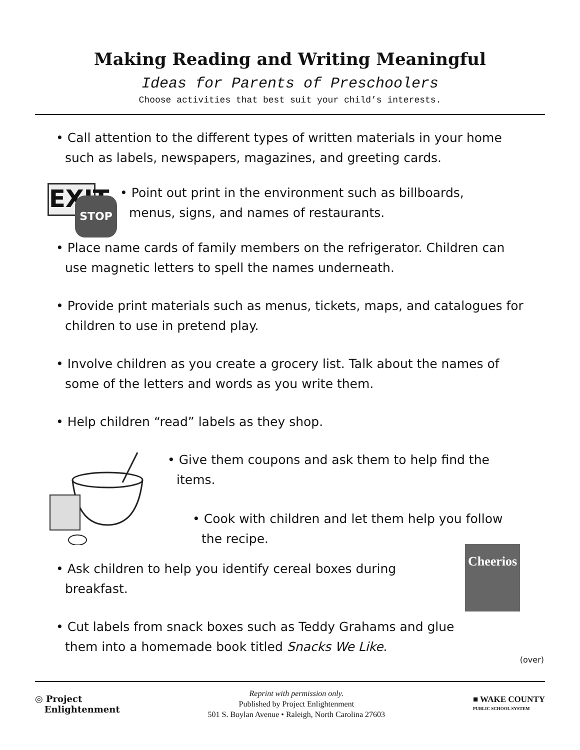Making Reading and Writing Meaningful
Ideas for Parents of Preschoolers
Choose activities that best suit your child’s interests.
• Call attention to the different types of written materials in your home such as labels, newspapers, magazines, and greeting cards.
EXIT
STOP
• Point out print in the environment such as billboards, menus, signs, and names of restaurants.
• Place name cards of family members on the refrigerator. Children can use magnetic letters to spell the names underneath.
• Provide print materials such as menus, tickets, maps, and catalogues for children to use in pretend play.
• Involve children as you create a grocery list. Talk about the names of some of the letters and words as you write them.
• Help children “read” labels as they shop.
• Give them coupons and ask them to help find the items.
• Cook with children and let them help you follow the recipe.
• Ask children to help you identify cereal boxes during breakfast.
• Cut labels from snack boxes such as Teddy Grahams and glue them into a homemade book titled Snacks We Like.
Cheerios
(over)
◎ Project
Enlightenment
Reprint with permission only.
Published by Project Enlightenment
501 S. Boylan Avenue • Raleigh, North Carolina 27603
■ WAKE COUNTY
PUBLIC SCHOOL SYSTEM